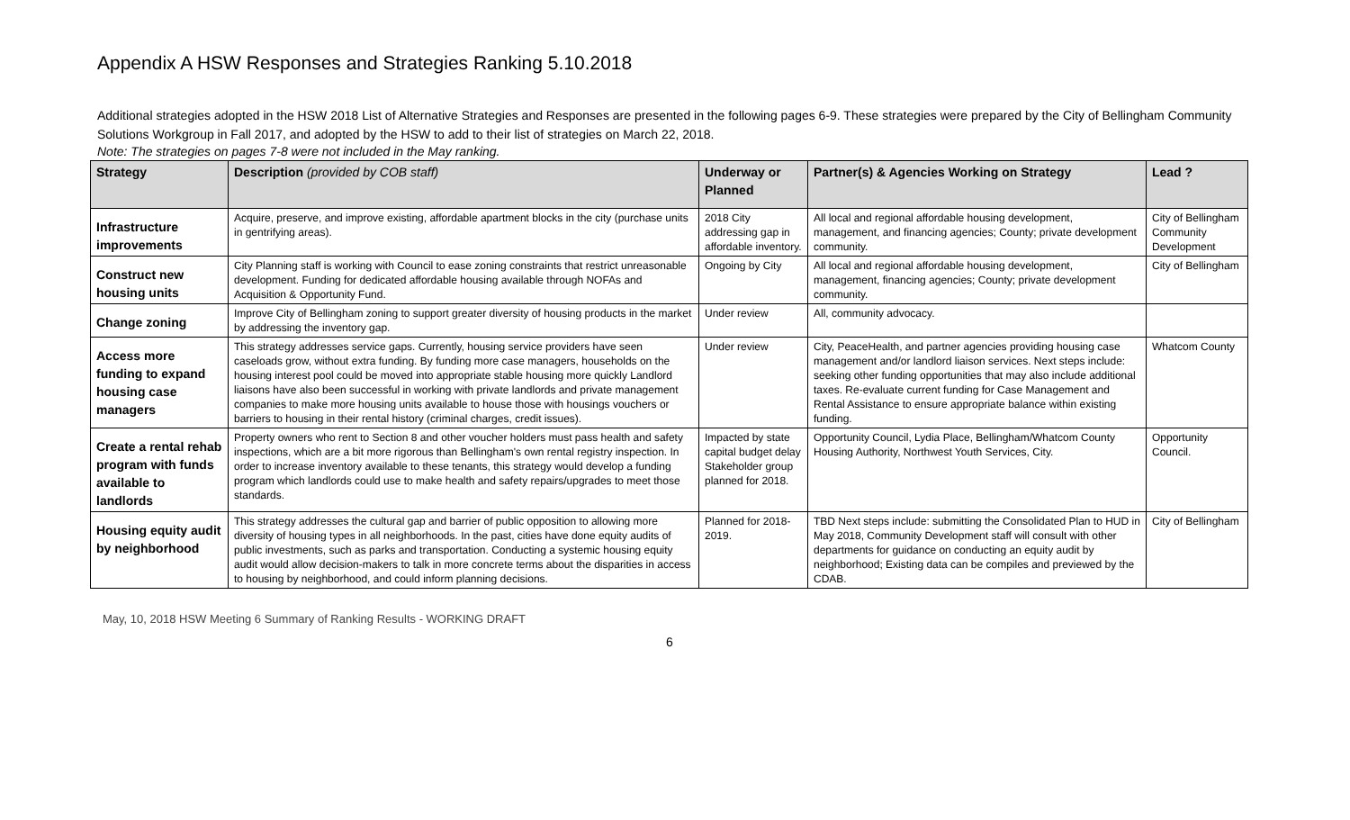Appendix A HSW Responses and Strategies Ranking 5.10.2018
Additional strategies adopted in the HSW 2018 List of Alternative Strategies and Responses are presented in the following pages 6-9. These strategies were prepared by the City of Bellingham Community Solutions Workgroup in Fall 2017, and adopted by the HSW to add to their list of strategies on March 22, 2018.
Note: The strategies on pages 7-8 were not included in the May ranking.
| Strategy | Description (provided by COB staff) | Underway or Planned | Partner(s) & Agencies Working on Strategy | Lead ? |
| --- | --- | --- | --- | --- |
| Infrastructure improvements | Acquire, preserve, and improve existing, affordable apartment blocks in the city (purchase units in gentrifying areas). | 2018 City addressing gap in affordable inventory. | All local and regional affordable housing development, management, and financing agencies; County; private development community. | City of Bellingham Community Development |
| Construct new housing units | City Planning staff is working with Council to ease zoning constraints that restrict unreasonable development. Funding for dedicated affordable housing available through NOFAs and Acquisition & Opportunity Fund. | Ongoing by City | All local and regional affordable housing development, management, financing agencies; County; private development community. | City of Bellingham |
| Change zoning | Improve City of Bellingham zoning to support greater diversity of housing products in the market by addressing the inventory gap. | Under review | All, community advocacy. | |
| Access more funding to expand housing case managers | This strategy addresses service gaps. Currently, housing service providers have seen caseloads grow, without extra funding. By funding more case managers, households on the housing interest pool could be moved into appropriate stable housing more quickly Landlord liaisons have also been successful in working with private landlords and private management companies to make more housing units available to house those with housings vouchers or barriers to housing in their rental history (criminal charges, credit issues). | Under review | City, PeaceHealth, and partner agencies providing housing case management and/or landlord liaison services. Next steps include: seeking other funding opportunities that may also include additional taxes. Re-evaluate current funding for Case Management and Rental Assistance to ensure appropriate balance within existing funding. | Whatcom County |
| Create a rental rehab program with funds available to landlords | Property owners who rent to Section 8 and other voucher holders must pass health and safety inspections, which are a bit more rigorous than Bellingham's own rental registry inspection. In order to increase inventory available to these tenants, this strategy would develop a funding program which landlords could use to make health and safety repairs/upgrades to meet those standards. | Impacted by state capital budget delay Stakeholder group planned for 2018. | Opportunity Council, Lydia Place, Bellingham/Whatcom County Housing Authority, Northwest Youth Services, City. | Opportunity Council. |
| Housing equity audit by neighborhood | This strategy addresses the cultural gap and barrier of public opposition to allowing more diversity of housing types in all neighborhoods. In the past, cities have done equity audits of public investments, such as parks and transportation. Conducting a systemic housing equity audit would allow decision-makers to talk in more concrete terms about the disparities in access to housing by neighborhood, and could inform planning decisions. | Planned for 2018-2019. | TBD Next steps include: submitting the Consolidated Plan to HUD in May 2018, Community Development staff will consult with other departments for guidance on conducting an equity audit by neighborhood; Existing data can be compiles and previewed by the CDAB. | City of Bellingham |
May, 10, 2018 HSW Meeting 6 Summary of Ranking Results - WORKING DRAFT
6